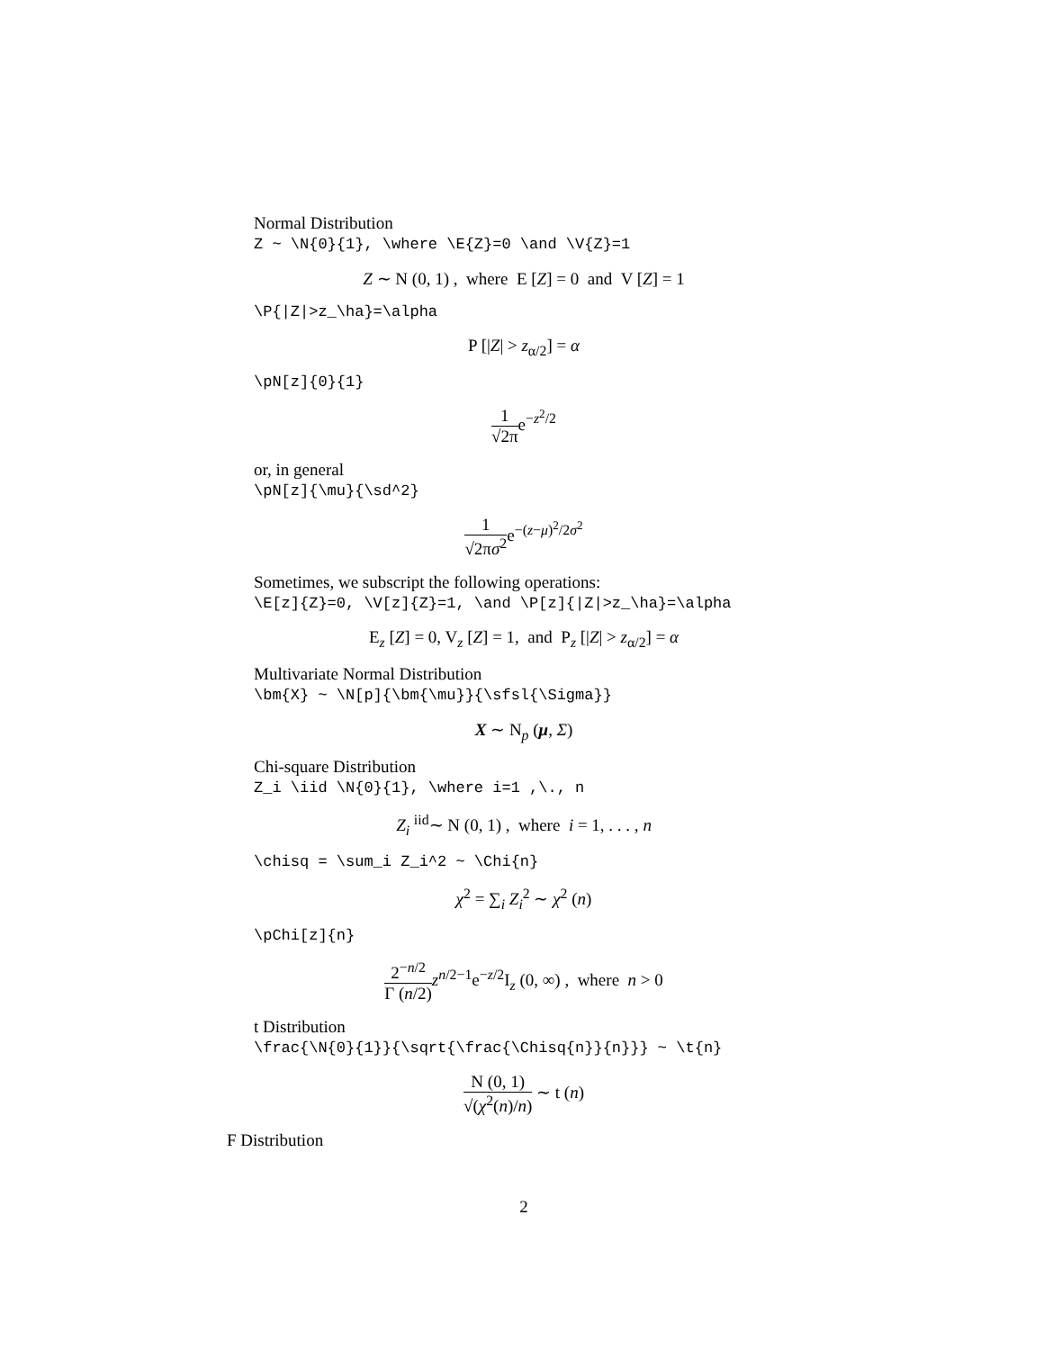Normal Distribution
Z ~ \N{0}{1}, \where \E{Z}=0 \and \V{Z}=1
Z ∼ N (0, 1) , where E [Z] = 0 and V [Z] = 1
\P{|Z|>z_\ha}=\alpha
P [|Z| > z<sub>α/2</sub>] = α
\pN[z]{0}{1}
1 √2πe<sup>−z<sup>2</sup>/2</sup>
or, in general
\pN[z]{\mu}{\sd^2}
1 √2πσ<sup>2</sup>e<sup>−(z−μ)<sup>2</sup>/2σ<sup>2</sup></sup>
Sometimes, we subscript the following operations:
\E[z]{Z}=0, \V[z]{Z}=1, \and \P[z]{|Z|>z_\ha}=\alpha
E<sub>z</sub> [Z] = 0, V<sub>z</sub> [Z] = 1, and P<sub>z</sub> [|Z| > z<sub>α/2</sub>] = α
Multivariate Normal Distribution
\bm{X} ~ \N[p]{\bm{\mu}}{\sfsl{\Sigma}}
X ∼ N<sub>p</sub> (μ, Σ)
Chi-square Distribution
Z_i \iid \N{0}{1}, \where i=1 ,\., n
Z<sub>i</sub> <sup>iid</sup>∼ N (0, 1) , where i = 1, . . . , n
\chisq = \sum_i Z_i^2 ~ \Chi{n}
χ<sup>2</sup> = ∑<sub>i</sub> Z<sub>i</sub><sup>2</sup> ∼ χ<sup>2</sup> (n)
\pChi[z]{n}
2<sup>−n/2</sup> Γ (n/2) z<sup>n/2−1</sup>e<sup>−z/2</sup>I<sub>z</sub> (0, ∞) , where n > 0
t Distribution
\frac{\N{0}{1}}{\sqrt{\frac{\Chisq{n}}{n}}} ~ \t{n}
N (0, 1) √(χ<sup>2</sup>(n)/n) ∼ t (n)
F Distribution
2